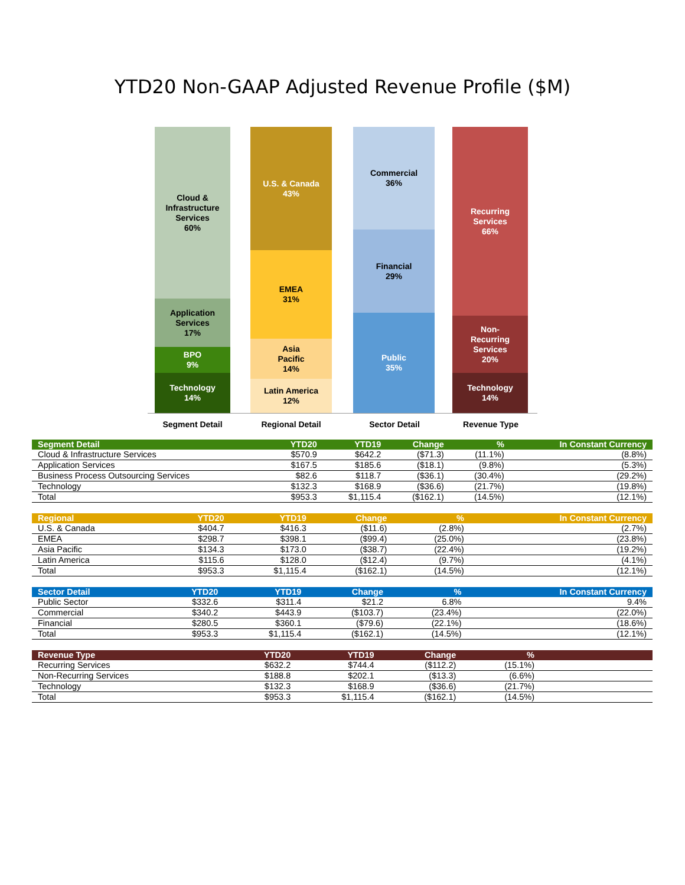YTD20 Non-GAAP Adjusted Revenue Profile ($M)
Cloud &
Infrastructure
Services
60%
Application
Services
17%
BPO
9%
Technology
14%
U.S. & Canada
43%
EMEA
31%
Asia
Pacific
14%
Latin America
12%
Commercial
36%
Financial
29%
Public
35%
Recurring
Services
66%
Non-
Recurring
Services
20%
Technology
14%
Segment Detail Regional Detail Sector Detail Revenue Type
| Segment Detail | YTD20 | YTD19 | Change | % | In Constant Currency |
| --- | --- | --- | --- | --- | --- |
| Cloud & Infrastructure Services | $570.9 | $642.2 | ($71.3) | (11.1%) | (8.8%) |
| Application Services | $167.5 | $185.6 | ($18.1) | (9.8%) | (5.3%) |
| Business Process Outsourcing Services | $82.6 | $118.7 | ($36.1) | (30.4%) | (29.2%) |
| Technology | $132.3 | $168.9 | ($36.6) | (21.7%) | (19.8%) |
| Total | $953.3 | $1,115.4 | ($162.1) | (14.5%) | (12.1%) |
| Regional | YTD20 | YTD19 | Change | % | In Constant Currency |
| --- | --- | --- | --- | --- | --- |
| U.S. & Canada | $404.7 | $416.3 | ($11.6) | (2.8%) | (2.7%) |
| EMEA | $298.7 | $398.1 | ($99.4) | (25.0%) | (23.8%) |
| Asia Pacific | $134.3 | $173.0 | ($38.7) | (22.4%) | (19.2%) |
| Latin America | $115.6 | $128.0 | ($12.4) | (9.7%) | (4.1%) |
| Total | $953.3 | $1,115.4 | ($162.1) | (14.5%) | (12.1%) |
| Sector Detail | YTD20 | YTD19 | Change | % | In Constant Currency |
| --- | --- | --- | --- | --- | --- |
| Public Sector | $332.6 | $311.4 | $21.2 | 6.8% | 9.4% |
| Commercial | $340.2 | $443.9 | ($103.7) | (23.4%) | (22.0%) |
| Financial | $280.5 | $360.1 | ($79.6) | (22.1%) | (18.6%) |
| Total | $953.3 | $1,115.4 | ($162.1) | (14.5%) | (12.1%) |
| Revenue Type | YTD20 | YTD19 | Change | % | |
| --- | --- | --- | --- | --- | --- |
| Recurring Services | $632.2 | $744.4 | ($112.2) | (15.1%) | |
| Non-Recurring Services | $188.8 | $202.1 | ($13.3) | (6.6%) | |
| Technology | $132.3 | $168.9 | ($36.6) | (21.7%) | |
| Total | $953.3 | $1,115.4 | ($162.1) | (14.5%) | |